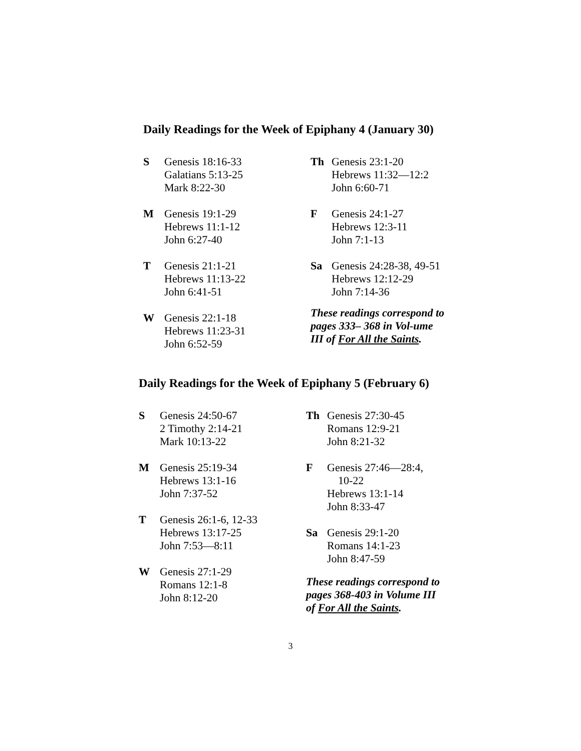Daily Readings for the Week of Epiphany 4 (January 30)
S Genesis 18:16-33
Galatians 5:13-25
Mark 8:22-30
M Genesis 19:1-29
Hebrews 11:1-12
John 6:27-40
T Genesis 21:1-21
Hebrews 11:13-22
John 6:41-51
W Genesis 22:1-18
Hebrews 11:23-31
John 6:52-59
Th Genesis 23:1-20
Hebrews 11:32—12:2
John 6:60-71
F Genesis 24:1-27
Hebrews 12:3-11
John 7:1-13
Sa Genesis 24:28-38, 49-51
Hebrews 12:12-29
John 7:14-36
These readings correspond to pages 333– 368 in Vol-ume III of For All the Saints.
Daily Readings for the Week of Epiphany 5 (February 6)
S Genesis 24:50-67
2 Timothy 2:14-21
Mark 10:13-22
M Genesis 25:19-34
Hebrews 13:1-16
John 7:37-52
T Genesis 26:1-6, 12-33
Hebrews 13:17-25
John 7:53—8:11
W Genesis 27:1-29
Romans 12:1-8
John 8:12-20
Th Genesis 27:30-45
Romans 12:9-21
John 8:21-32
F Genesis 27:46—28:4,
10-22
Hebrews 13:1-14
John 8:33-47
Sa Genesis 29:1-20
Romans 14:1-23
John 8:47-59
These readings correspond to pages 368-403 in Volume III of For All the Saints.
3